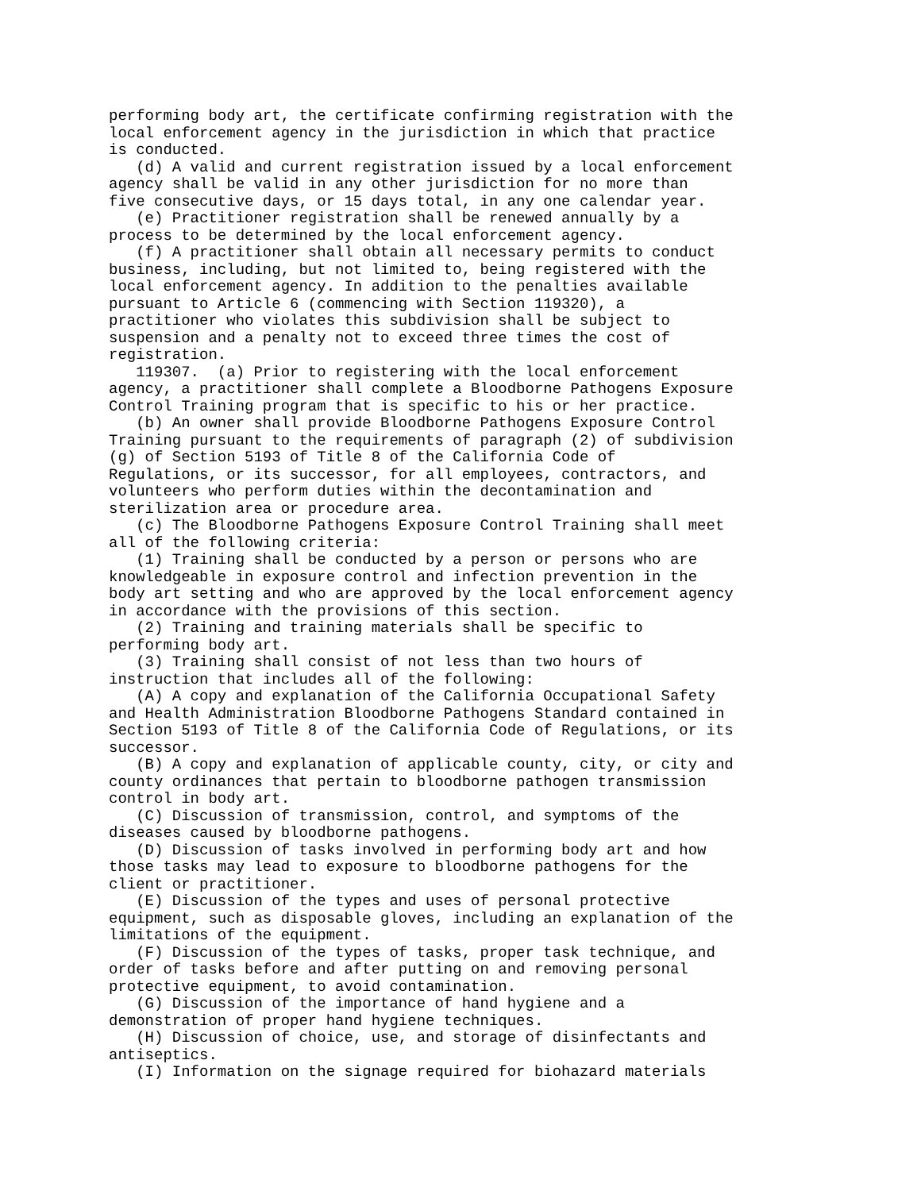performing body art, the certificate confirming registration with the
local enforcement agency in the jurisdiction in which that practice
is conducted.
   (d) A valid and current registration issued by a local enforcement
agency shall be valid in any other jurisdiction for no more than
five consecutive days, or 15 days total, in any one calendar year.
   (e) Practitioner registration shall be renewed annually by a
process to be determined by the local enforcement agency.
   (f) A practitioner shall obtain all necessary permits to conduct
business, including, but not limited to, being registered with the
local enforcement agency. In addition to the penalties available
pursuant to Article 6 (commencing with Section 119320), a
practitioner who violates this subdivision shall be subject to
suspension and a penalty not to exceed three times the cost of
registration.
   119307.  (a) Prior to registering with the local enforcement
agency, a practitioner shall complete a Bloodborne Pathogens Exposure
Control Training program that is specific to his or her practice.
   (b) An owner shall provide Bloodborne Pathogens Exposure Control
Training pursuant to the requirements of paragraph (2) of subdivision
(g) of Section 5193 of Title 8 of the California Code of
Regulations, or its successor, for all employees, contractors, and
volunteers who perform duties within the decontamination and
sterilization area or procedure area.
   (c) The Bloodborne Pathogens Exposure Control Training shall meet
all of the following criteria:
   (1) Training shall be conducted by a person or persons who are
knowledgeable in exposure control and infection prevention in the
body art setting and who are approved by the local enforcement agency
in accordance with the provisions of this section.
   (2) Training and training materials shall be specific to
performing body art.
   (3) Training shall consist of not less than two hours of
instruction that includes all of the following:
   (A) A copy and explanation of the California Occupational Safety
and Health Administration Bloodborne Pathogens Standard contained in
Section 5193 of Title 8 of the California Code of Regulations, or its
successor.
   (B) A copy and explanation of applicable county, city, or city and
county ordinances that pertain to bloodborne pathogen transmission
control in body art.
   (C) Discussion of transmission, control, and symptoms of the
diseases caused by bloodborne pathogens.
   (D) Discussion of tasks involved in performing body art and how
those tasks may lead to exposure to bloodborne pathogens for the
client or practitioner.
   (E) Discussion of the types and uses of personal protective
equipment, such as disposable gloves, including an explanation of the
limitations of the equipment.
   (F) Discussion of the types of tasks, proper task technique, and
order of tasks before and after putting on and removing personal
protective equipment, to avoid contamination.
   (G) Discussion of the importance of hand hygiene and a
demonstration of proper hand hygiene techniques.
   (H) Discussion of choice, use, and storage of disinfectants and
antiseptics.
   (I) Information on the signage required for biohazard materials